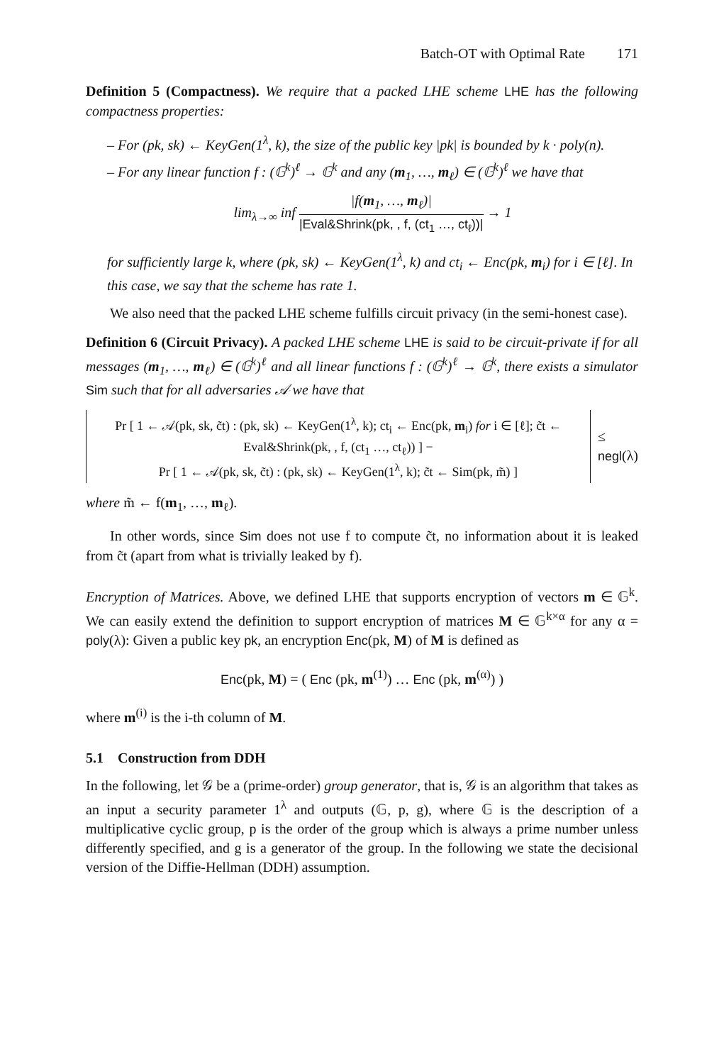Batch-OT with Optimal Rate 171
Definition 5 (Compactness). We require that a packed LHE scheme LHE has the following compactness properties:
– For (pk, sk) ← KeyGen(1<sup>λ</sup>, k), the size of the public key |pk| is bounded by k · poly(n).
– For any linear function f : (𝔾<sup>k</sup>)<sup>ℓ</sup> → 𝔾<sup>k</sup> and any (m<sub>1</sub>, …, m<sub>ℓ</sub>) ∈ (𝔾<sup>k</sup>)<sup>ℓ</sup> we have that
lim<sub>λ→∞</sub> inf |f(m<sub>1</sub>, …, m<sub>ℓ</sub>)| |Eval&Shrink(pk, , f, (ct<sub>1</sub> …, ct<sub>ℓ</sub>))| → 1
for sufficiently large k, where (pk, sk) ← KeyGen(1<sup>λ</sup>, k) and ct<sub>i</sub> ← Enc(pk, m<sub>i</sub>) for i ∈ [ℓ]. In this case, we say that the scheme has rate 1.
We also need that the packed LHE scheme fulfills circuit privacy (in the semi-honest case).
Definition 6 (Circuit Privacy). A packed LHE scheme LHE is said to be circuit-private if for all messages (m<sub>1</sub>, …, m<sub>ℓ</sub>) ∈ (𝔾<sup>k</sup>)<sup>ℓ</sup> and all linear functions f : (𝔾<sup>k</sup>)<sup>ℓ</sup> → 𝔾<sup>k</sup>, there exists a simulator Sim such that for all adversaries 𝒜 we have that
Pr [ 1 ← 𝒜(pk, sk, c̃t) : (pk, sk) ← KeyGen(1<sup>λ</sup>, k); ct<sub>i</sub> ← Enc(pk, m<sub>i</sub>) for i ∈ [ℓ]; c̃t ← Eval&Shrink(pk, , f, (ct<sub>1</sub> …, ct<sub>ℓ</sub>)) ] −
Pr [ 1 ← 𝒜(pk, sk, c̃t) : (pk, sk) ← KeyGen(1<sup>λ</sup>, k); c̃t ← Sim(pk, m̃) ]
≤ negl(λ)
where m̃ ← f(m<sub>1</sub>, …, m<sub>ℓ</sub>).
In other words, since Sim does not use f to compute c̃t, no information about it is leaked from c̃t (apart from what is trivially leaked by f).
Encryption of Matrices. Above, we defined LHE that supports encryption of vectors m ∈ 𝔾<sup>k</sup>. We can easily extend the definition to support encryption of matrices M ∈ 𝔾<sup>k×α</sup> for any α = poly(λ): Given a public key pk, an encryption Enc(pk, M) of M is defined as
Enc(pk, M) = ( Enc (pk, m<sup>(1)</sup>) … Enc (pk, m<sup>(α)</sup>) )
where m<sup>(i)</sup> is the i-th column of M.
5.1 Construction from DDH
In the following, let 𝒢 be a (prime-order) group generator, that is, 𝒢 is an algorithm that takes as an input a security parameter 1<sup>λ</sup> and outputs (𝔾, p, g), where 𝔾 is the description of a multiplicative cyclic group, p is the order of the group which is always a prime number unless differently specified, and g is a generator of the group. In the following we state the decisional version of the Diffie-Hellman (DDH) assumption.